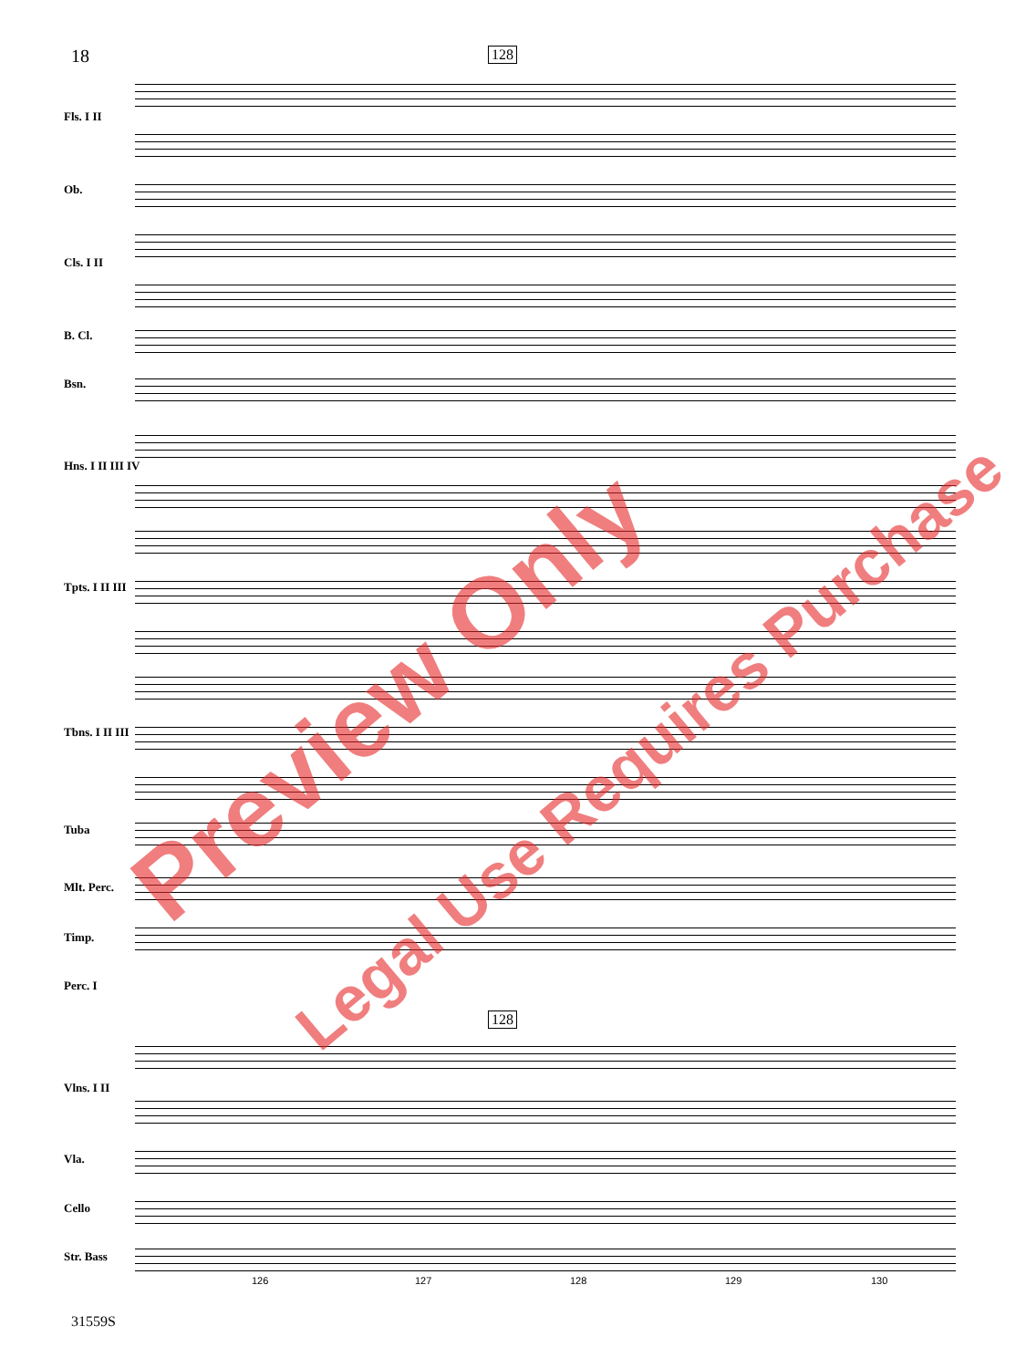18 128
128
Fls. I II
Ob.
Cls. I II
B. Cl.
Bsn.
Hns. I II III IV
Tpts. I II III
Tbns. I II III
Tuba
Mlt. Perc.
Timp.
Perc. I
Vlns. I II
Vla.
Cello
Str. Bass
126 127 128 129 130
Preview Only Legal Use Requires Purchase
31559S